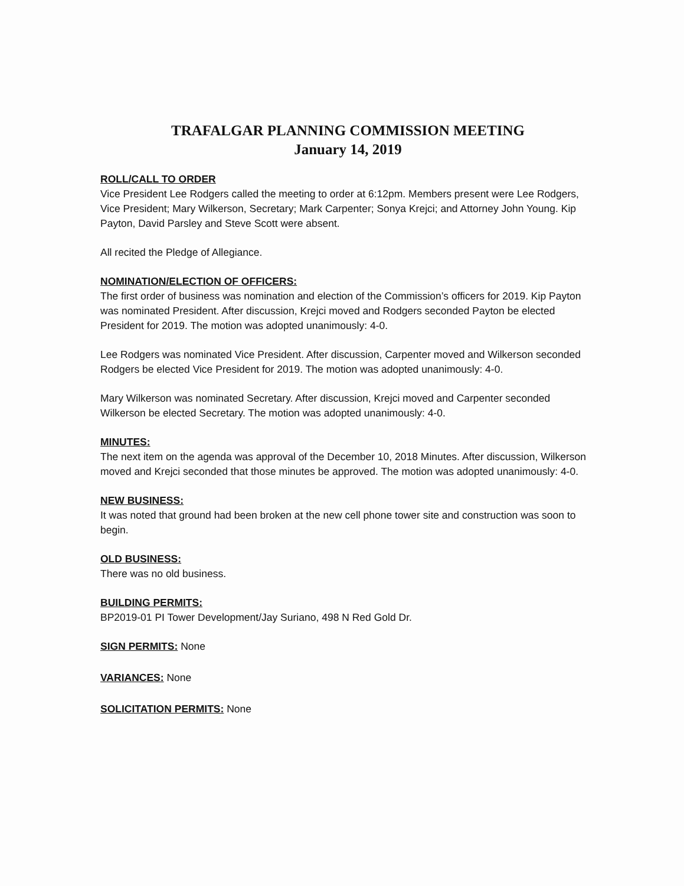TRAFALGAR PLANNING COMMISSION MEETING
January 14, 2019
ROLL/CALL TO ORDER
Vice President Lee Rodgers called the meeting to order at 6:12pm. Members present were Lee Rodgers, Vice President; Mary Wilkerson, Secretary; Mark Carpenter; Sonya Krejci; and Attorney John Young. Kip Payton, David Parsley and Steve Scott were absent.
All recited the Pledge of Allegiance.
NOMINATION/ELECTION OF OFFICERS:
The first order of business was nomination and election of the Commission’s officers for 2019. Kip Payton was nominated President. After discussion, Krejci moved and Rodgers seconded Payton be elected President for 2019. The motion was adopted unanimously: 4-0.
Lee Rodgers was nominated Vice President. After discussion, Carpenter moved and Wilkerson seconded Rodgers be elected Vice President for 2019. The motion was adopted unanimously: 4-0.
Mary Wilkerson was nominated Secretary. After discussion, Krejci moved and Carpenter seconded Wilkerson be elected Secretary. The motion was adopted unanimously: 4-0.
MINUTES:
The next item on the agenda was approval of the December 10, 2018 Minutes. After discussion, Wilkerson moved and Krejci seconded that those minutes be approved. The motion was adopted unanimously: 4-0.
NEW BUSINESS:
It was noted that ground had been broken at the new cell phone tower site and construction was soon to begin.
OLD BUSINESS:
There was no old business.
BUILDING PERMITS:
BP2019-01 PI Tower Development/Jay Suriano, 498 N Red Gold Dr.
SIGN PERMITS: None
VARIANCES: None
SOLICITATION PERMITS: None